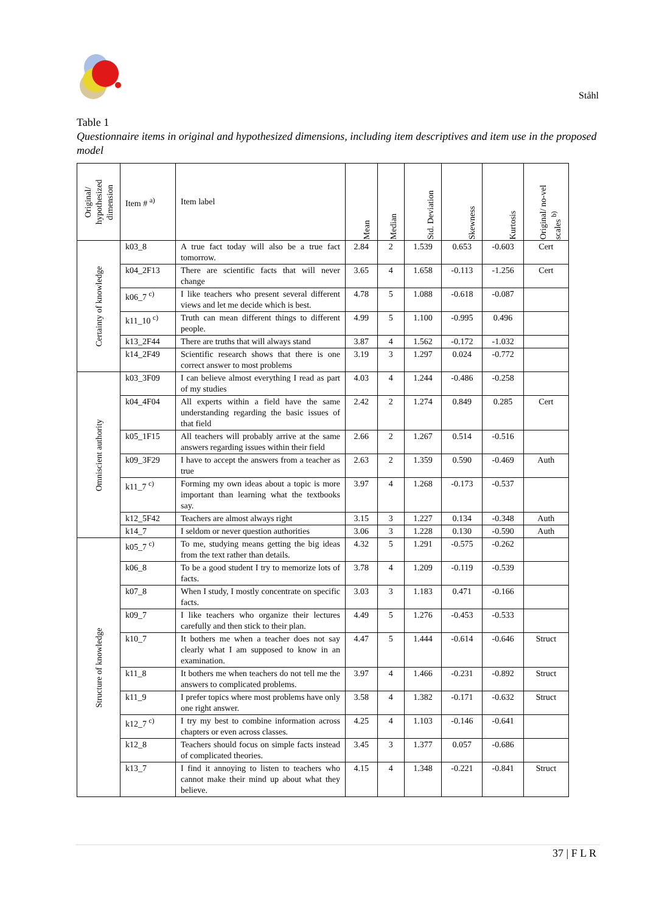Ståhl
Table 1
Questionnaire items in original and hypothesized dimensions, including item descriptives and item use in the proposed model
| Original/ hypothesized dimension | Item # <sup>a)</sup> | Item label | Mean | Median | Std. Deviation | Skewness | Kurtosis | Original/ no-vel scales <sup>b)</sup> |
| --- | --- | --- | --- | --- | --- | --- | --- | --- |
| Certainty of knowledge | k03_8 | A true fact today will also be a true fact tomorrow. | 2.84 | 2 | 1.539 | 0.653 | -0.603 | Cert |
| | k04_2F13 | There are scientific facts that will never change | 3.65 | 4 | 1.658 | -0.113 | -1.256 | Cert |
| | k06_7 <sup>c)</sup> | I like teachers who present several different views and let me decide which is best. | 4.78 | 5 | 1.088 | -0.618 | -0.087 | |
| | k11_10 <sup>c)</sup> | Truth can mean different things to different people. | 4.99 | 5 | 1.100 | -0.995 | 0.496 | |
| | k13_2F44 | There are truths that will always stand | 3.87 | 4 | 1.562 | -0.172 | -1.032 | |
| | k14_2F49 | Scientific research shows that there is one correct answer to most problems | 3.19 | 3 | 1.297 | 0.024 | -0.772 | |
| Omniscient authority | k03_3F09 | I can believe almost everything I read as part of my studies | 4.03 | 4 | 1.244 | -0.486 | -0.258 | |
| | k04_4F04 | All experts within a field have the same understanding regarding the basic issues of that field | 2.42 | 2 | 1.274 | 0.849 | 0.285 | Cert |
| | k05_1F15 | All teachers will probably arrive at the same answers regarding issues within their field | 2.66 | 2 | 1.267 | 0.514 | -0.516 | |
| | k09_3F29 | I have to accept the answers from a teacher as true | 2.63 | 2 | 1.359 | 0.590 | -0.469 | Auth |
| | k11_7 <sup>c)</sup> | Forming my own ideas about a topic is more important than learning what the textbooks say. | 3.97 | 4 | 1.268 | -0.173 | -0.537 | |
| | k12_5F42 | Teachers are almost always right | 3.15 | 3 | 1.227 | 0.134 | -0.348 | Auth |
| | k14_7 | I seldom or never question authorities | 3.06 | 3 | 1.228 | 0.130 | -0.590 | Auth |
| Structure of knowledge | k05_7 <sup>c)</sup> | To me, studying means getting the big ideas from the text rather than details. | 4.32 | 5 | 1.291 | -0.575 | -0.262 | |
| | k06_8 | To be a good student I try to memorize lots of facts. | 3.78 | 4 | 1.209 | -0.119 | -0.539 | |
| | k07_8 | When I study, I mostly concentrate on specific facts. | 3.03 | 3 | 1.183 | 0.471 | -0.166 | |
| | k09_7 | I like teachers who organize their lectures carefully and then stick to their plan. | 4.49 | 5 | 1.276 | -0.453 | -0.533 | |
| | k10_7 | It bothers me when a teacher does not say clearly what I am supposed to know in an examination. | 4.47 | 5 | 1.444 | -0.614 | -0.646 | Struct |
| | k11_8 | It bothers me when teachers do not tell me the answers to complicated problems. | 3.97 | 4 | 1.466 | -0.231 | -0.892 | Struct |
| | k11_9 | I prefer topics where most problems have only one right answer. | 3.58 | 4 | 1.382 | -0.171 | -0.632 | Struct |
| | k12_7 <sup>c)</sup> | I try my best to combine information across chapters or even across classes. | 4.25 | 4 | 1.103 | -0.146 | -0.641 | |
| | k12_8 | Teachers should focus on simple facts instead of complicated theories. | 3.45 | 3 | 1.377 | 0.057 | -0.686 | |
| | k13_7 | I find it annoying to listen to teachers who cannot make their mind up about what they believe. | 4.15 | 4 | 1.348 | -0.221 | -0.841 | Struct |
37 | F L R